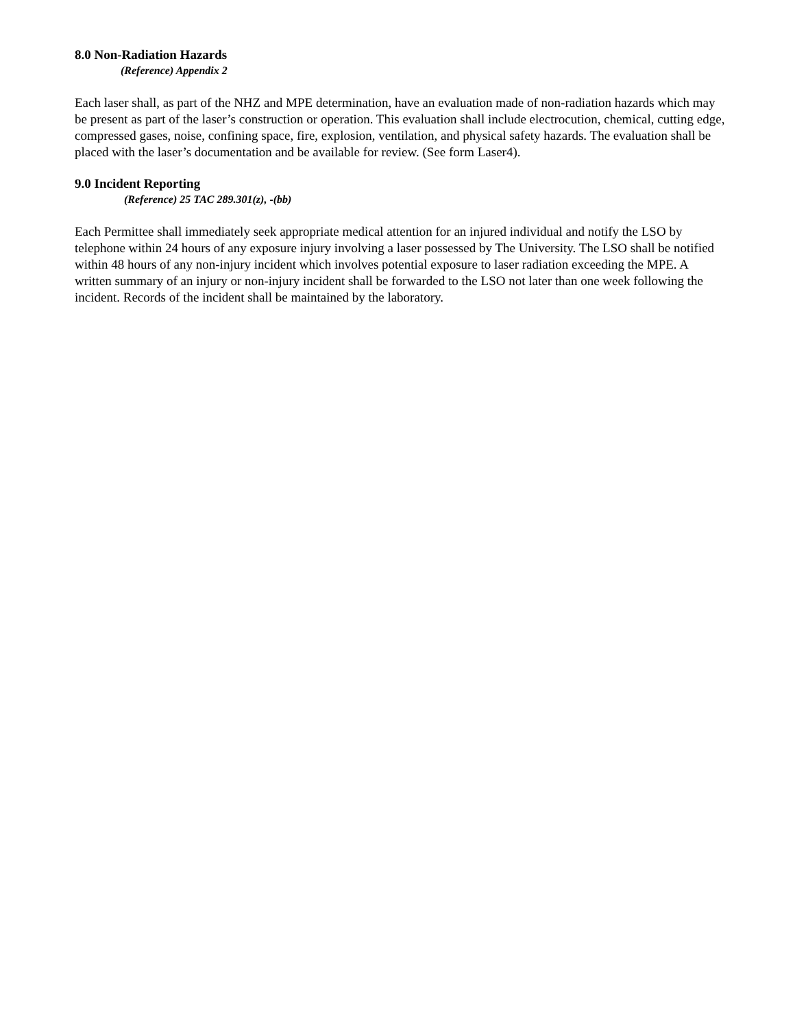8.0 Non-Radiation Hazards
(Reference) Appendix 2
Each laser shall, as part of the NHZ and MPE determination, have an evaluation made of non-radiation hazards which may be present as part of the laser’s construction or operation. This evaluation shall include electrocution, chemical, cutting edge, compressed gases, noise, confining space, fire, explosion, ventilation, and physical safety hazards. The evaluation shall be placed with the laser’s documentation and be available for review. (See form Laser4).
9.0 Incident Reporting
(Reference) 25 TAC 289.301(z), -(bb)
Each Permittee shall immediately seek appropriate medical attention for an injured individual and notify the LSO by telephone within 24 hours of any exposure injury involving a laser possessed by The University. The LSO shall be notified within 48 hours of any non-injury incident which involves potential exposure to laser radiation exceeding the MPE. A written summary of an injury or non-injury incident shall be forwarded to the LSO not later than one week following the incident. Records of the incident shall be maintained by the laboratory.